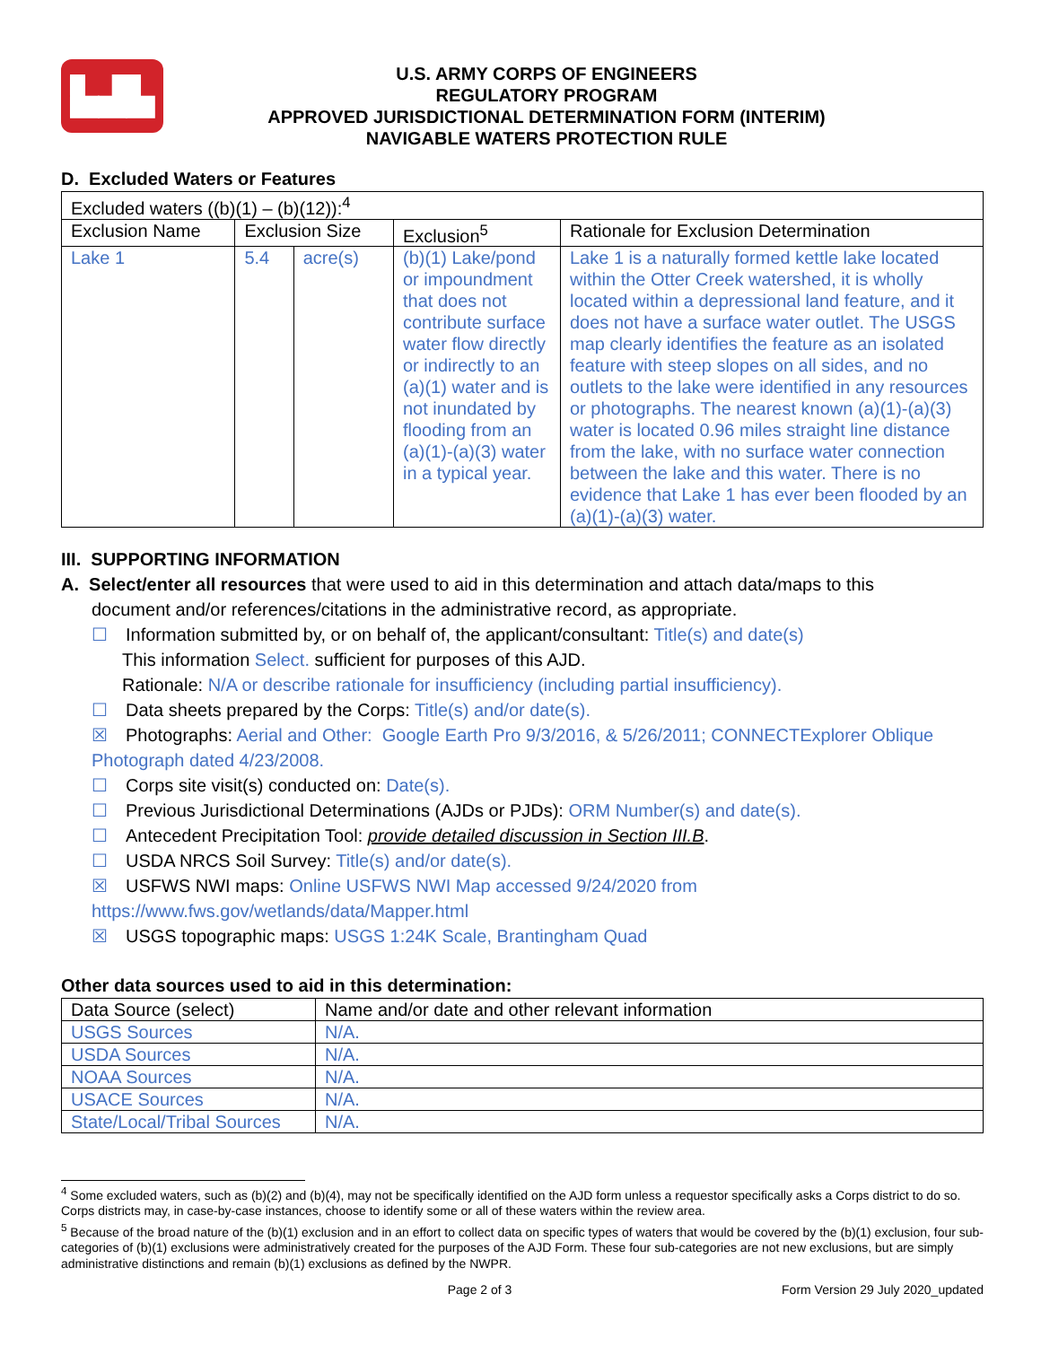▙▟▙
U.S. ARMY CORPS OF ENGINEERS
REGULATORY PROGRAM
APPROVED JURISDICTIONAL DETERMINATION FORM (INTERIM)
NAVIGABLE WATERS PROTECTION RULE
D. Excluded Waters or Features
| Excluded waters ((b)(1) – (b)(12)):<sup>4</sup> | | | | |
| Exclusion Name | Exclusion Size | | Exclusion<sup>5</sup> | Rationale for Exclusion Determination |
| Lake 1 | 5.4 | acre(s) | (b)(1) Lake/pond or impoundment that does not contribute surface water flow directly or indirectly to an (a)(1) water and is not inundated by flooding from an (a)(1)-(a)(3) water in a typical year. | Lake 1 is a naturally formed kettle lake located within the Otter Creek watershed, it is wholly located within a depressional land feature, and it does not have a surface water outlet. The USGS map clearly identifies the feature as an isolated feature with steep slopes on all sides, and no outlets to the lake were identified in any resources or photographs. The nearest known (a)(1)-(a)(3) water is located 0.96 miles straight line distance from the lake, with no surface water connection between the lake and this water. There is no evidence that Lake 1 has ever been flooded by an (a)(1)-(a)(3) water. |
III. SUPPORTING INFORMATION
A. Select/enter all resources that were used to aid in this determination and attach data/maps to this
document and/or references/citations in the administrative record, as appropriate.
☐ Information submitted by, or on behalf of, the applicant/consultant: Title(s) and date(s)
This information Select. sufficient for purposes of this AJD.
Rationale: N/A or describe rationale for insufficiency (including partial insufficiency).
☐ Data sheets prepared by the Corps: Title(s) and/or date(s).
☒ Photographs: Aerial and Other: Google Earth Pro 9/3/2016, & 5/26/2011; CONNECTExplorer Oblique Photograph dated 4/23/2008.
☐ Corps site visit(s) conducted on: Date(s).
☐ Previous Jurisdictional Determinations (AJDs or PJDs): ORM Number(s) and date(s).
☐ Antecedent Precipitation Tool: provide detailed discussion in Section III.B.
☐ USDA NRCS Soil Survey: Title(s) and/or date(s).
☒ USFWS NWI maps: Online USFWS NWI Map accessed 9/24/2020 from https://www.fws.gov/wetlands/data/Mapper.html
☒ USGS topographic maps: USGS 1:24K Scale, Brantingham Quad
Other data sources used to aid in this determination:
| Data Source (select) | Name and/or date and other relevant information |
| USGS Sources | N/A. |
| USDA Sources | N/A. |
| NOAA Sources | N/A. |
| USACE Sources | N/A. |
| State/Local/Tribal Sources | N/A. |
<sup>4</sup> Some excluded waters, such as (b)(2) and (b)(4), may not be specifically identified on the AJD form unless a requestor specifically asks a Corps district to do so. Corps districts may, in case-by-case instances, choose to identify some or all of these waters within the review area.
<sup>5</sup> Because of the broad nature of the (b)(1) exclusion and in an effort to collect data on specific types of waters that would be covered by the (b)(1) exclusion, four sub-categories of (b)(1) exclusions were administratively created for the purposes of the AJD Form. These four sub-categories are not new exclusions, but are simply administrative distinctions and remain (b)(1) exclusions as defined by the NWPR.
Page 2 of 3 Form Version 29 July 2020_updated